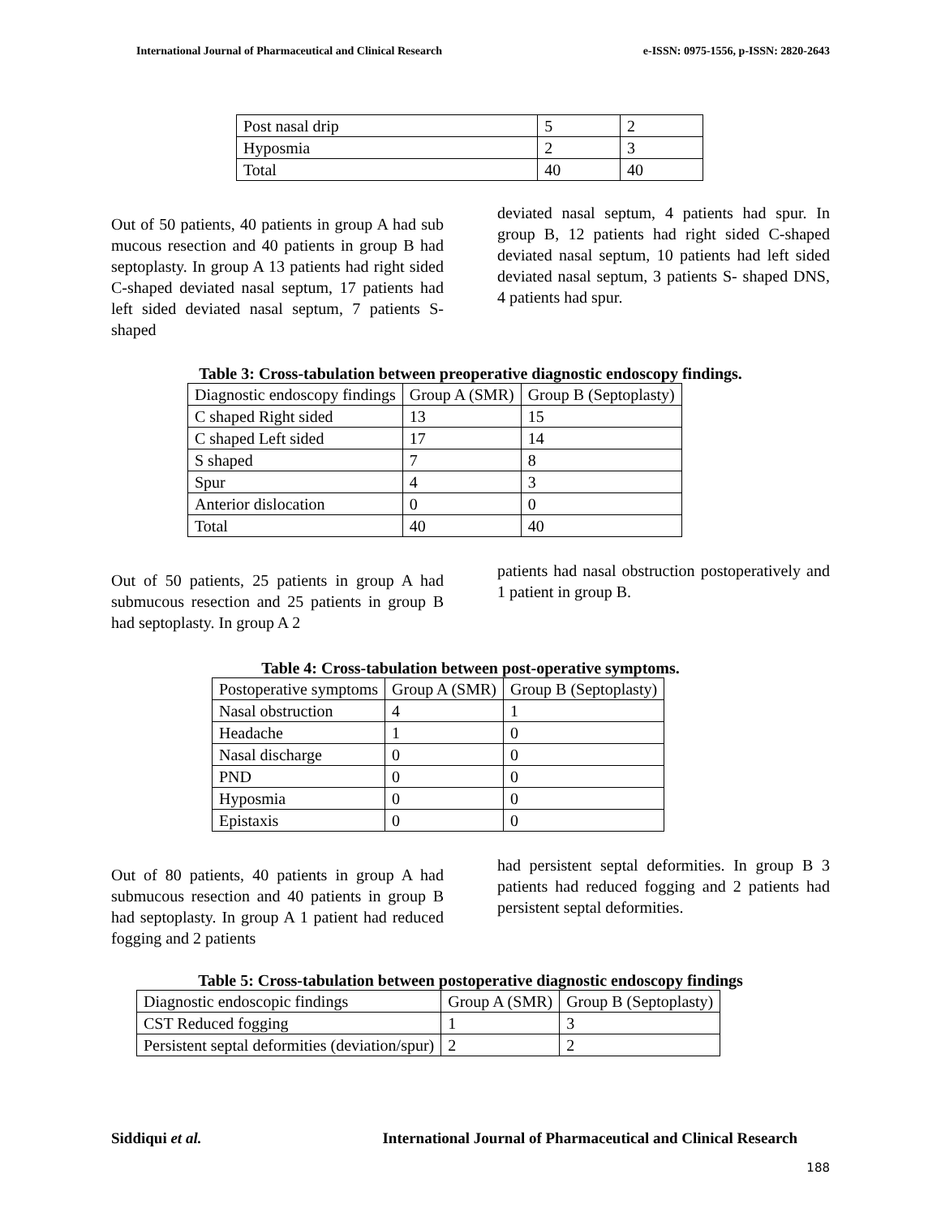International Journal of Pharmaceutical and Clinical Research e-ISSN: 0975-1556, p-ISSN: 2820-2643
| Post nasal drip | 5 | 2 |
| Hyposmia | 2 | 3 |
| Total | 40 | 40 |
Out of 50 patients, 40 patients in group A had sub mucous resection and 40 patients in group B had septoplasty. In group A 13 patients had right sided C-shaped deviated nasal septum, 17 patients had left sided deviated nasal septum, 7 patients S- shaped
deviated nasal septum, 4 patients had spur. In group B, 12 patients had right sided C-shaped deviated nasal septum, 10 patients had left sided deviated nasal septum, 3 patients S- shaped DNS, 4 patients had spur.
Table 3: Cross-tabulation between preoperative diagnostic endoscopy findings.
| Diagnostic endoscopy findings | Group A (SMR) | Group B (Septoplasty) |
| --- | --- | --- |
| C shaped Right sided | 13 | 15 |
| C shaped Left sided | 17 | 14 |
| S shaped | 7 | 8 |
| Spur | 4 | 3 |
| Anterior dislocation | 0 | 0 |
| Total | 40 | 40 |
Out of 50 patients, 25 patients in group A had submucous resection and 25 patients in group B had septoplasty. In group A 2
patients had nasal obstruction postoperatively and 1 patient in group B.
Table 4: Cross-tabulation between post-operative symptoms.
| Postoperative symptoms | Group A (SMR) | Group B (Septoplasty) |
| --- | --- | --- |
| Nasal obstruction | 4 | 1 |
| Headache | 1 | 0 |
| Nasal discharge | 0 | 0 |
| PND | 0 | 0 |
| Hyposmia | 0 | 0 |
| Epistaxis | 0 | 0 |
Out of 80 patients, 40 patients in group A had submucous resection and 40 patients in group B had septoplasty. In group A 1 patient had reduced fogging and 2 patients
had persistent septal deformities. In group B 3 patients had reduced fogging and 2 patients had persistent septal deformities.
Table 5: Cross-tabulation between postoperative diagnostic endoscopy findings
| Diagnostic endoscopic findings | Group A (SMR) | Group B (Septoplasty) |
| --- | --- | --- |
| CST Reduced fogging | 1 | 3 |
| Persistent septal deformities (deviation/spur) | 2 | 2 |
Siddiqui et al. International Journal of Pharmaceutical and Clinical Research
188